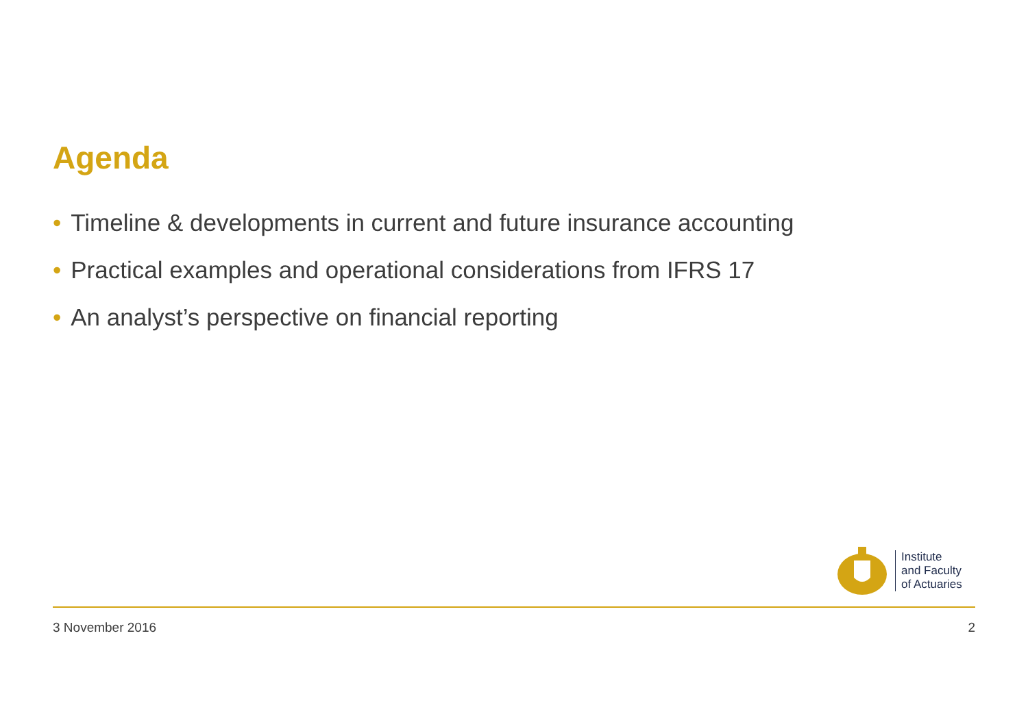Agenda
• Timeline & developments in current and future insurance accounting
• Practical examples and operational considerations from IFRS 17
• An analyst’s perspective on financial reporting
Institute
and Faculty
of Actuaries
3 November 2016 2